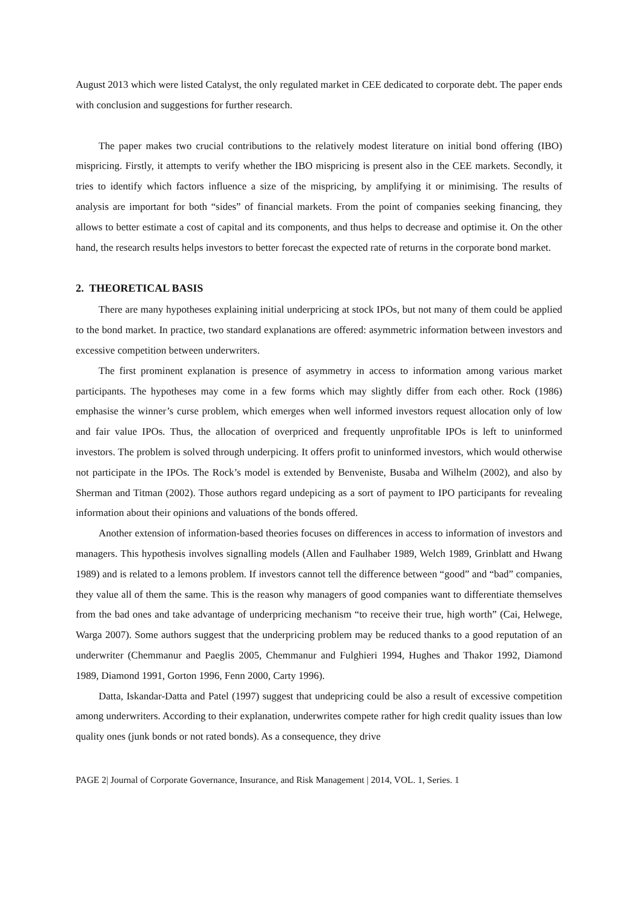August 2013 which were listed Catalyst, the only regulated market in CEE dedicated to corporate debt. The paper ends with conclusion and suggestions for further research.
The paper makes two crucial contributions to the relatively modest literature on initial bond offering (IBO) mispricing. Firstly, it attempts to verify whether the IBO mispricing is present also in the CEE markets. Secondly, it tries to identify which factors influence a size of the mispricing, by amplifying it or minimising. The results of analysis are important for both “sides” of financial markets. From the point of companies seeking financing, they allows to better estimate a cost of capital and its components, and thus helps to decrease and optimise it. On the other hand, the research results helps investors to better forecast the expected rate of returns in the corporate bond market.
2. THEORETICAL BASIS
There are many hypotheses explaining initial underpricing at stock IPOs, but not many of them could be applied to the bond market. In practice, two standard explanations are offered: asymmetric information between investors and excessive competition between underwriters.
The first prominent explanation is presence of asymmetry in access to information among various market participants. The hypotheses may come in a few forms which may slightly differ from each other. Rock (1986) emphasise the winner’s curse problem, which emerges when well informed investors request allocation only of low and fair value IPOs. Thus, the allocation of overpriced and frequently unprofitable IPOs is left to uninformed investors. The problem is solved through underpicing. It offers profit to uninformed investors, which would otherwise not participate in the IPOs. The Rock’s model is extended by Benveniste, Busaba and Wilhelm (2002), and also by Sherman and Titman (2002). Those authors regard undepicing as a sort of payment to IPO participants for revealing information about their opinions and valuations of the bonds offered.
Another extension of information-based theories focuses on differences in access to information of investors and managers. This hypothesis involves signalling models (Allen and Faulhaber 1989, Welch 1989, Grinblatt and Hwang 1989) and is related to a lemons problem. If investors cannot tell the difference between “good” and “bad” companies, they value all of them the same. This is the reason why managers of good companies want to differentiate themselves from the bad ones and take advantage of underpricing mechanism “to receive their true, high worth” (Cai, Helwege, Warga 2007). Some authors suggest that the underpricing problem may be reduced thanks to a good reputation of an underwriter (Chemmanur and Paeglis 2005, Chemmanur and Fulghieri 1994, Hughes and Thakor 1992, Diamond 1989, Diamond 1991, Gorton 1996, Fenn 2000, Carty 1996).
Datta, Iskandar-Datta and Patel (1997) suggest that undepricing could be also a result of excessive competition among underwriters. According to their explanation, underwrites compete rather for high credit quality issues than low quality ones (junk bonds or not rated bonds). As a consequence, they drive
PAGE 2| Journal of Corporate Governance, Insurance, and Risk Management | 2014, VOL. 1, Series. 1